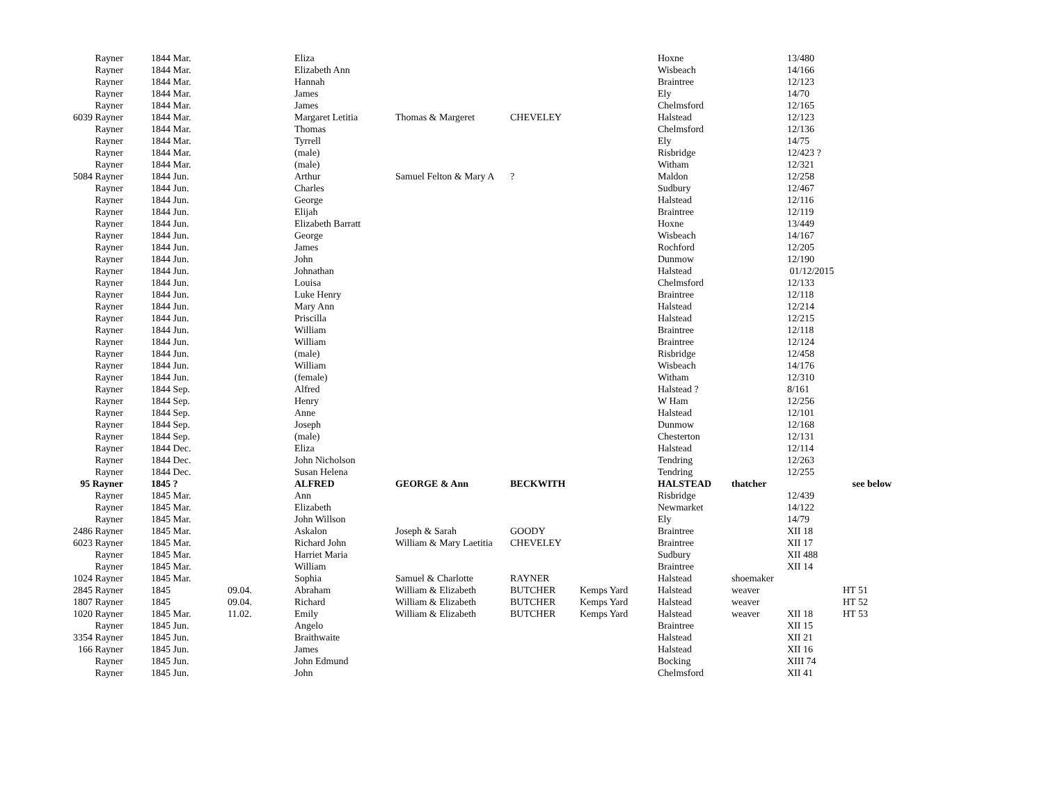| Rayner | 1844 Mar. | | Eliza | | | | Hoxne | | 13/480 | |
| Rayner | 1844 Mar. | | Elizabeth Ann | | | | Wisbeach | | 14/166 | |
| Rayner | 1844 Mar. | | Hannah | | | | Braintree | | 12/123 | |
| Rayner | 1844 Mar. | | James | | | | Ely | | 14/70 | |
| Rayner | 1844 Mar. | | James | | | | Chelmsford | | 12/165 | |
| 6039 Rayner | 1844 Mar. | | Margaret Letitia | Thomas & Margeret | CHEVELEY | | Halstead | | 12/123 | |
| Rayner | 1844 Mar. | | Thomas | | | | Chelmsford | | 12/136 | |
| Rayner | 1844 Mar. | | Tyrrell | | | | Ely | | 14/75 | |
| Rayner | 1844 Mar. | | (male) | | | | Risbridge | | 12/423 ? | |
| Rayner | 1844 Mar. | | (male) | | | | Witham | | 12/321 | |
| 5084 Rayner | 1844 Jun. | | Arthur | Samuel Felton & Mary A | ? | | Maldon | | 12/258 | |
| Rayner | 1844 Jun. | | Charles | | | | Sudbury | | 12/467 | |
| Rayner | 1844 Jun. | | George | | | | Halstead | | 12/116 | |
| Rayner | 1844 Jun. | | Elijah | | | | Braintree | | 12/119 | |
| Rayner | 1844 Jun. | | Elizabeth Barratt | | | | Hoxne | | 13/449 | |
| Rayner | 1844 Jun. | | George | | | | Wisbeach | | 14/167 | |
| Rayner | 1844 Jun. | | James | | | | Rochford | | 12/205 | |
| Rayner | 1844 Jun. | | John | | | | Dunmow | | 12/190 | |
| Rayner | 1844 Jun. | | Johnathan | | | | Halstead | | 01/12/2015 | |
| Rayner | 1844 Jun. | | Louisa | | | | Chelmsford | | 12/133 | |
| Rayner | 1844 Jun. | | Luke Henry | | | | Braintree | | 12/118 | |
| Rayner | 1844 Jun. | | Mary Ann | | | | Halstead | | 12/214 | |
| Rayner | 1844 Jun. | | Priscilla | | | | Halstead | | 12/215 | |
| Rayner | 1844 Jun. | | William | | | | Braintree | | 12/118 | |
| Rayner | 1844 Jun. | | William | | | | Braintree | | 12/124 | |
| Rayner | 1844 Jun. | | (male) | | | | Risbridge | | 12/458 | |
| Rayner | 1844 Jun. | | William | | | | Wisbeach | | 14/176 | |
| Rayner | 1844 Jun. | | (female) | | | | Witham | | 12/310 | |
| Rayner | 1844 Sep. | | Alfred | | | | Halstead ? | | 8/161 | |
| Rayner | 1844 Sep. | | Henry | | | | W Ham | | 12/256 | |
| Rayner | 1844 Sep. | | Anne | | | | Halstead | | 12/101 | |
| Rayner | 1844 Sep. | | Joseph | | | | Dunmow | | 12/168 | |
| Rayner | 1844 Sep. | | (male) | | | | Chesterton | | 12/131 | |
| Rayner | 1844 Dec. | | Eliza | | | | Halstead | | 12/114 | |
| Rayner | 1844 Dec. | | John Nicholson | | | | Tendring | | 12/263 | |
| Rayner | 1844 Dec. | | Susan Helena | | | | Tendring | | 12/255 | |
| 95 Rayner | 1845 ? | | ALFRED | GEORGE & Ann | BECKWITH | | HALSTEAD | thatcher | | see below |
| Rayner | 1845 Mar. | | Ann | | | | Risbridge | | 12/439 | |
| Rayner | 1845 Mar. | | Elizabeth | | | | Newmarket | | 14/122 | |
| Rayner | 1845 Mar. | | John Willson | | | | Ely | | 14/79 | |
| 2486 Rayner | 1845 Mar. | | Askalon | Joseph & Sarah | GOODY | | Braintree | | XII 18 | |
| 6023 Rayner | 1845 Mar. | | Richard John | William & Mary Laetitia | CHEVELEY | | Braintree | | XII 17 | |
| Rayner | 1845 Mar. | | Harriet Maria | | | | Sudbury | | XII 488 | |
| Rayner | 1845 Mar. | | William | | | | Braintree | | XII 14 | |
| 1024 Rayner | 1845 Mar. | | Sophia | Samuel & Charlotte | RAYNER | | Halstead | shoemaker | | |
| 2845 Rayner | 1845 | 09.04. | Abraham | William & Elizabeth | BUTCHER | Kemps Yard | Halstead | weaver | | HT 51 |
| 1807 Rayner | 1845 | 09.04. | Richard | William & Elizabeth | BUTCHER | Kemps Yard | Halstead | weaver | | HT 52 |
| 1020 Rayner | 1845 Mar. | 11.02. | Emily | William & Elizabeth | BUTCHER | Kemps Yard | Halstead | weaver | XII 18 | HT 53 |
| Rayner | 1845 Jun. | | Angelo | | | | Braintree | | XII 15 | |
| 3354 Rayner | 1845 Jun. | | Braithwaite | | | | Halstead | | XII 21 | |
| 166 Rayner | 1845 Jun. | | James | | | | Halstead | | XII 16 | |
| Rayner | 1845 Jun. | | John Edmund | | | | Bocking | | XIII 74 | |
| Rayner | 1845 Jun. | | John | | | | Chelmsford | | XII 41 | |